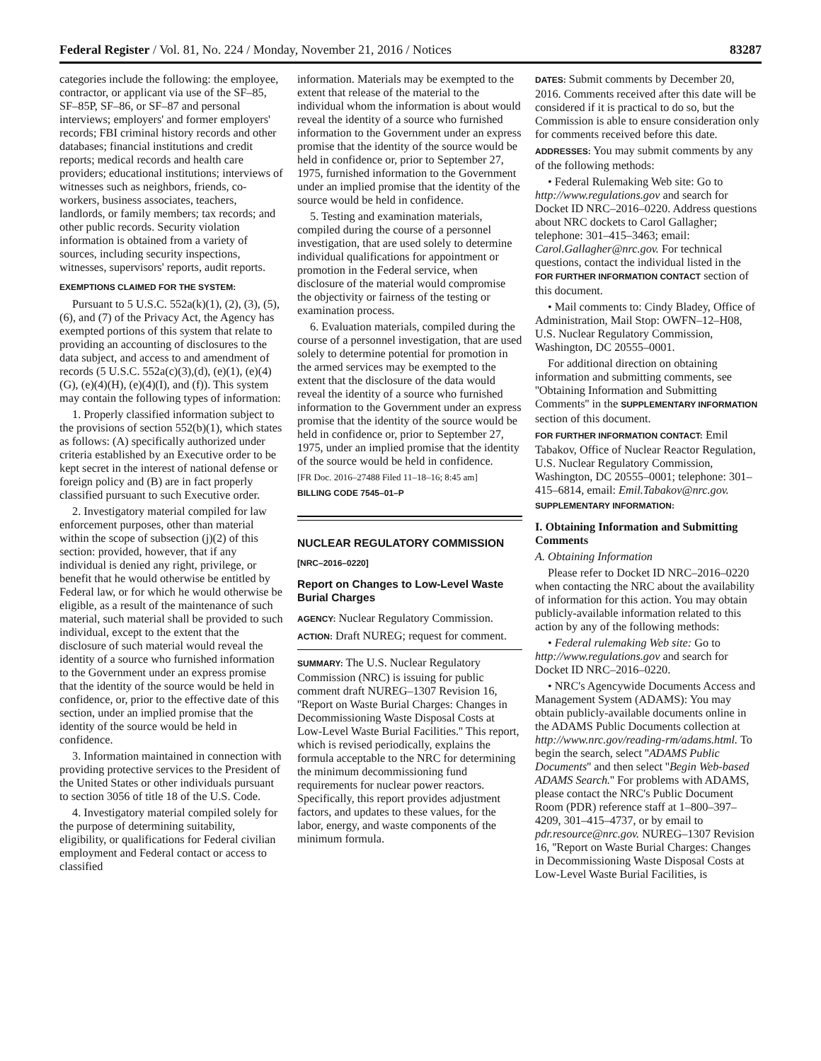Federal Register / Vol. 81, No. 224 / Monday, November 21, 2016 / Notices 83287
categories include the following: the employee, contractor, or applicant via use of the SF–85, SF–85P, SF–86, or SF–87 and personal interviews; employers' and former employers' records; FBI criminal history records and other databases; financial institutions and credit reports; medical records and health care providers; educational institutions; interviews of witnesses such as neighbors, friends, co-workers, business associates, teachers, landlords, or family members; tax records; and other public records. Security violation information is obtained from a variety of sources, including security inspections, witnesses, supervisors' reports, audit reports.
EXEMPTIONS CLAIMED FOR THE SYSTEM:
Pursuant to 5 U.S.C. 552a(k)(1), (2), (3), (5), (6), and (7) of the Privacy Act, the Agency has exempted portions of this system that relate to providing an accounting of disclosures to the data subject, and access to and amendment of records (5 U.S.C. 552a(c)(3),(d), (e)(1), (e)(4)(G), (e)(4)(H), (e)(4)(I), and (f)). This system may contain the following types of information:
1. Properly classified information subject to the provisions of section 552(b)(1), which states as follows: (A) specifically authorized under criteria established by an Executive order to be kept secret in the interest of national defense or foreign policy and (B) are in fact properly classified pursuant to such Executive order.
2. Investigatory material compiled for law enforcement purposes, other than material within the scope of subsection (j)(2) of this section: provided, however, that if any individual is denied any right, privilege, or benefit that he would otherwise be entitled by Federal law, or for which he would otherwise be eligible, as a result of the maintenance of such material, such material shall be provided to such individual, except to the extent that the disclosure of such material would reveal the identity of a source who furnished information to the Government under an express promise that the identity of the source would be held in confidence, or, prior to the effective date of this section, under an implied promise that the identity of the source would be held in confidence.
3. Information maintained in connection with providing protective services to the President of the United States or other individuals pursuant to section 3056 of title 18 of the U.S. Code.
4. Investigatory material compiled solely for the purpose of determining suitability, eligibility, or qualifications for Federal civilian employment and Federal contact or access to classified
information. Materials may be exempted to the extent that release of the material to the individual whom the information is about would reveal the identity of a source who furnished information to the Government under an express promise that the identity of the source would be held in confidence or, prior to September 27, 1975, furnished information to the Government under an implied promise that the identity of the source would be held in confidence.
5. Testing and examination materials, compiled during the course of a personnel investigation, that are used solely to determine individual qualifications for appointment or promotion in the Federal service, when disclosure of the material would compromise the objectivity or fairness of the testing or examination process.
6. Evaluation materials, compiled during the course of a personnel investigation, that are used solely to determine potential for promotion in the armed services may be exempted to the extent that the disclosure of the data would reveal the identity of a source who furnished information to the Government under an express promise that the identity of the source would be held in confidence or, prior to September 27, 1975, under an implied promise that the identity of the source would be held in confidence.
[FR Doc. 2016–27488 Filed 11–18–16; 8:45 am]
BILLING CODE 7545–01–P
NUCLEAR REGULATORY COMMISSION
[NRC–2016–0220]
Report on Changes to Low-Level Waste Burial Charges
AGENCY: Nuclear Regulatory Commission.
ACTION: Draft NUREG; request for comment.
SUMMARY: The U.S. Nuclear Regulatory Commission (NRC) is issuing for public comment draft NUREG–1307 Revision 16, ''Report on Waste Burial Charges: Changes in Decommissioning Waste Disposal Costs at Low-Level Waste Burial Facilities.'' This report, which is revised periodically, explains the formula acceptable to the NRC for determining the minimum decommissioning fund requirements for nuclear power reactors. Specifically, this report provides adjustment factors, and updates to these values, for the labor, energy, and waste components of the minimum formula.
DATES: Submit comments by December 20, 2016. Comments received after this date will be considered if it is practical to do so, but the Commission is able to ensure consideration only for comments received before this date.
ADDRESSES: You may submit comments by any of the following methods:
• Federal Rulemaking Web site: Go to http://www.regulations.gov and search for Docket ID NRC–2016–0220. Address questions about NRC dockets to Carol Gallagher; telephone: 301–415–3463; email: Carol.Gallagher@nrc.gov. For technical questions, contact the individual listed in the FOR FURTHER INFORMATION CONTACT section of this document.
• Mail comments to: Cindy Bladey, Office of Administration, Mail Stop: OWFN–12–H08, U.S. Nuclear Regulatory Commission, Washington, DC 20555–0001.
For additional direction on obtaining information and submitting comments, see ''Obtaining Information and Submitting Comments'' in the SUPPLEMENTARY INFORMATION section of this document.
FOR FURTHER INFORMATION CONTACT: Emil Tabakov, Office of Nuclear Reactor Regulation, U.S. Nuclear Regulatory Commission, Washington, DC 20555–0001; telephone: 301–415–6814, email: Emil.Tabakov@nrc.gov.
SUPPLEMENTARY INFORMATION:
I. Obtaining Information and Submitting Comments
A. Obtaining Information
Please refer to Docket ID NRC–2016–0220 when contacting the NRC about the availability of information for this action. You may obtain publicly-available information related to this action by any of the following methods:
• Federal rulemaking Web site: Go to http://www.regulations.gov and search for Docket ID NRC–2016–0220.
• NRC's Agencywide Documents Access and Management System (ADAMS): You may obtain publicly-available documents online in the ADAMS Public Documents collection at http://www.nrc.gov/reading-rm/adams.html. To begin the search, select ''ADAMS Public Documents'' and then select ''Begin Web-based ADAMS Search.'' For problems with ADAMS, please contact the NRC's Public Document Room (PDR) reference staff at 1–800–397–4209, 301–415–4737, or by email to pdr.resource@nrc.gov. NUREG–1307 Revision 16, ''Report on Waste Burial Charges: Changes in Decommissioning Waste Disposal Costs at Low-Level Waste Burial Facilities, is